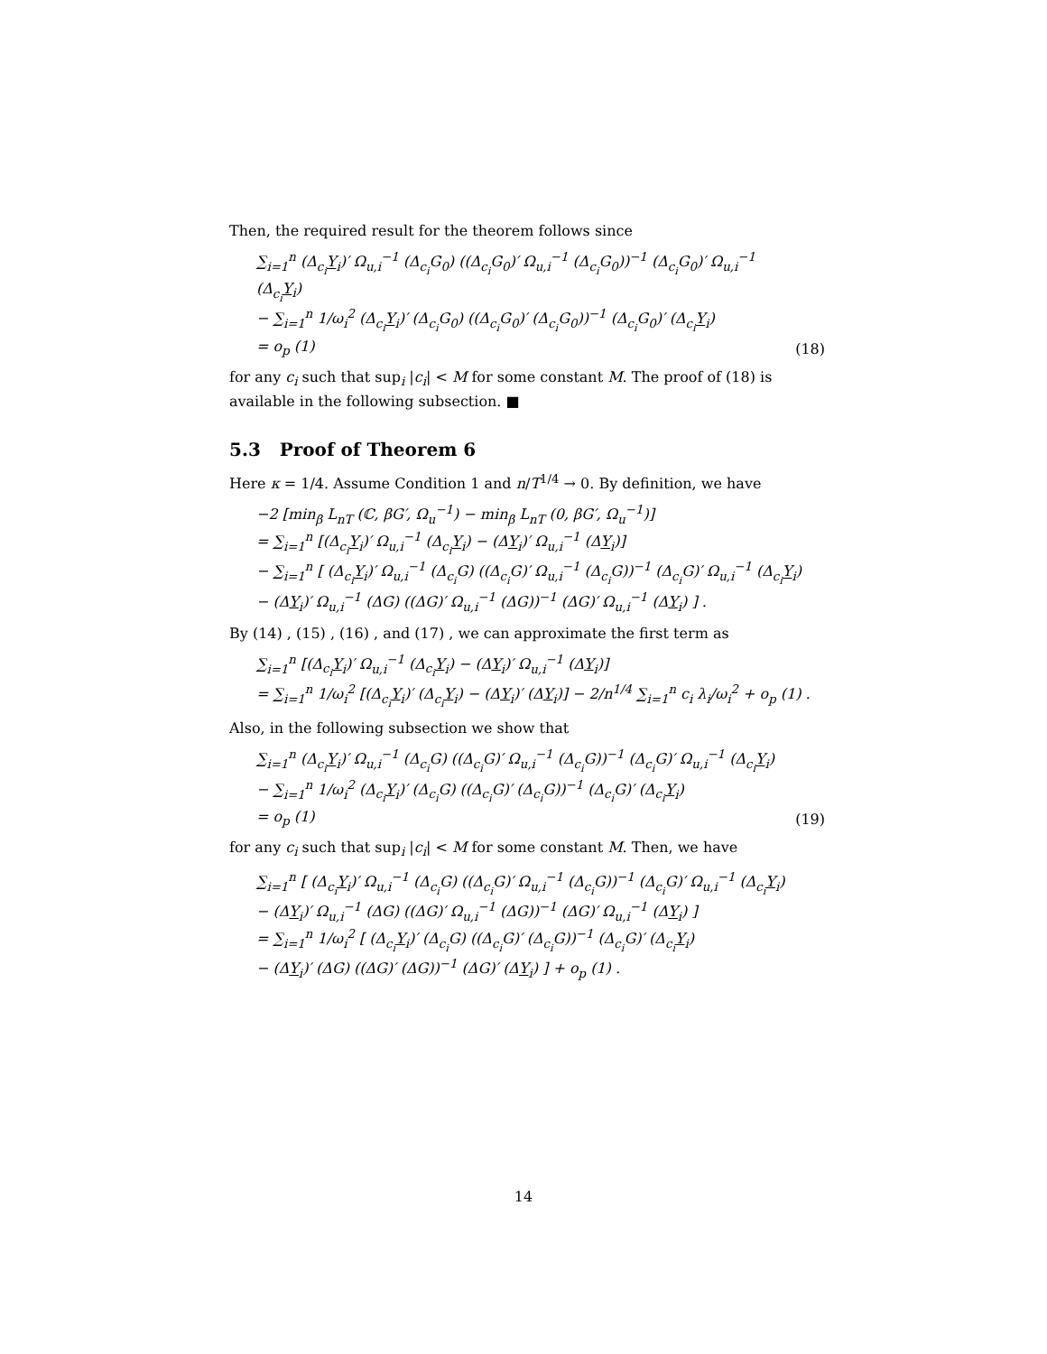Then, the required result for the theorem follows since
∑<sub>i=1</sub><sup>n</sup> (Δ<sub>c<sub>i</sub></sub>Y<sub>i</sub>)′ Ω<sub>u,i</sub><sup>−1</sup> (Δ<sub>c<sub>i</sub></sub>G<sub>0</sub>) ((Δ<sub>c<sub>i</sub></sub>G<sub>0</sub>)′ Ω<sub>u,i</sub><sup>−1</sup> (Δ<sub>c<sub>i</sub></sub>G<sub>0</sub>))<sup>−1</sup> (Δ<sub>c<sub>i</sub></sub>G<sub>0</sub>)′ Ω<sub>u,i</sub><sup>−1</sup> (Δ<sub>c<sub>i</sub></sub>Y<sub>i</sub>)
− ∑<sub>i=1</sub><sup>n</sup> 1/ω<sub>i</sub><sup>2</sup> (Δ<sub>c<sub>i</sub></sub>Y<sub>i</sub>)′ (Δ<sub>c<sub>i</sub></sub>G<sub>0</sub>) ((Δ<sub>c<sub>i</sub></sub>G<sub>0</sub>)′ (Δ<sub>c<sub>i</sub></sub>G<sub>0</sub>))<sup>−1</sup> (Δ<sub>c<sub>i</sub></sub>G<sub>0</sub>)′ (Δ<sub>c<sub>i</sub></sub>Y<sub>i</sub>)
= o<sub>p</sub> (1)
(18)
for any c<sub>i</sub> such that sup<sub>i</sub> |c<sub>i</sub>| < M for some constant M. The proof of (18) is available in the following subsection. ■
5.3 Proof of Theorem 6
Here κ = 1/4. Assume Condition 1 and n/T<sup>1/4</sup> → 0. By definition, we have
−2 [min<sub>β</sub> L<sub>nT</sub> (ℂ, βG′, Ω<sub>u</sub><sup>−1</sup>) − min<sub>β</sub> L<sub>nT</sub> (0, βG′, Ω<sub>u</sub><sup>−1</sup>)]
= ∑<sub>i=1</sub><sup>n</sup> [(Δ<sub>c<sub>i</sub></sub>Y<sub>i</sub>)′ Ω<sub>u,i</sub><sup>−1</sup> (Δ<sub>c<sub>i</sub></sub>Y<sub>i</sub>) − (ΔY<sub>i</sub>)′ Ω<sub>u,i</sub><sup>−1</sup> (ΔY<sub>i</sub>)]
− ∑<sub>i=1</sub><sup>n</sup> [ (Δ<sub>c<sub>i</sub></sub>Y<sub>i</sub>)′ Ω<sub>u,i</sub><sup>−1</sup> (Δ<sub>c<sub>i</sub></sub>G) ((Δ<sub>c<sub>i</sub></sub>G)′ Ω<sub>u,i</sub><sup>−1</sup> (Δ<sub>c<sub>i</sub></sub>G))<sup>−1</sup> (Δ<sub>c<sub>i</sub></sub>G)′ Ω<sub>u,i</sub><sup>−1</sup> (Δ<sub>c<sub>i</sub></sub>Y<sub>i</sub>)
− (ΔY<sub>i</sub>)′ Ω<sub>u,i</sub><sup>−1</sup> (ΔG) ((ΔG)′ Ω<sub>u,i</sub><sup>−1</sup> (ΔG))<sup>−1</sup> (ΔG)′ Ω<sub>u,i</sub><sup>−1</sup> (ΔY<sub>i</sub>) ] .
By (14) , (15) , (16) , and (17) , we can approximate the first term as
∑<sub>i=1</sub><sup>n</sup> [(Δ<sub>c<sub>i</sub></sub>Y<sub>i</sub>)′ Ω<sub>u,i</sub><sup>−1</sup> (Δ<sub>c<sub>i</sub></sub>Y<sub>i</sub>) − (ΔY<sub>i</sub>)′ Ω<sub>u,i</sub><sup>−1</sup> (ΔY<sub>i</sub>)]
= ∑<sub>i=1</sub><sup>n</sup> 1/ω<sub>i</sub><sup>2</sup> [(Δ<sub>c<sub>i</sub></sub>Y<sub>i</sub>)′ (Δ<sub>c<sub>i</sub></sub>Y<sub>i</sub>) − (ΔY<sub>i</sub>)′ (ΔY<sub>i</sub>)] − 2/n<sup>1/4</sup> ∑<sub>i=1</sub><sup>n</sup> c<sub>i</sub> λ<sub>i</sub>/ω<sub>i</sub><sup>2</sup> + o<sub>p</sub> (1) .
Also, in the following subsection we show that
∑<sub>i=1</sub><sup>n</sup> (Δ<sub>c<sub>i</sub></sub>Y<sub>i</sub>)′ Ω<sub>u,i</sub><sup>−1</sup> (Δ<sub>c<sub>i</sub></sub>G) ((Δ<sub>c<sub>i</sub></sub>G)′ Ω<sub>u,i</sub><sup>−1</sup> (Δ<sub>c<sub>i</sub></sub>G))<sup>−1</sup> (Δ<sub>c<sub>i</sub></sub>G)′ Ω<sub>u,i</sub><sup>−1</sup> (Δ<sub>c<sub>i</sub></sub>Y<sub>i</sub>)
− ∑<sub>i=1</sub><sup>n</sup> 1/ω<sub>i</sub><sup>2</sup> (Δ<sub>c<sub>i</sub></sub>Y<sub>i</sub>)′ (Δ<sub>c<sub>i</sub></sub>G) ((Δ<sub>c<sub>i</sub></sub>G)′ (Δ<sub>c<sub>i</sub></sub>G))<sup>−1</sup> (Δ<sub>c<sub>i</sub></sub>G)′ (Δ<sub>c<sub>i</sub></sub>Y<sub>i</sub>)
= o<sub>p</sub> (1)
(19)
for any c<sub>i</sub> such that sup<sub>i</sub> |c<sub>i</sub>| < M for some constant M. Then, we have
∑<sub>i=1</sub><sup>n</sup> [ (Δ<sub>c<sub>i</sub></sub>Y<sub>i</sub>)′ Ω<sub>u,i</sub><sup>−1</sup> (Δ<sub>c<sub>i</sub></sub>G) ((Δ<sub>c<sub>i</sub></sub>G)′ Ω<sub>u,i</sub><sup>−1</sup> (Δ<sub>c<sub>i</sub></sub>G))<sup>−1</sup> (Δ<sub>c<sub>i</sub></sub>G)′ Ω<sub>u,i</sub><sup>−1</sup> (Δ<sub>c<sub>i</sub></sub>Y<sub>i</sub>)
− (ΔY<sub>i</sub>)′ Ω<sub>u,i</sub><sup>−1</sup> (ΔG) ((ΔG)′ Ω<sub>u,i</sub><sup>−1</sup> (ΔG))<sup>−1</sup> (ΔG)′ Ω<sub>u,i</sub><sup>−1</sup> (ΔY<sub>i</sub>) ]
= ∑<sub>i=1</sub><sup>n</sup> 1/ω<sub>i</sub><sup>2</sup> [ (Δ<sub>c<sub>i</sub></sub>Y<sub>i</sub>)′ (Δ<sub>c<sub>i</sub></sub>G) ((Δ<sub>c<sub>i</sub></sub>G)′ (Δ<sub>c<sub>i</sub></sub>G))<sup>−1</sup> (Δ<sub>c<sub>i</sub></sub>G)′ (Δ<sub>c<sub>i</sub></sub>Y<sub>i</sub>)
− (ΔY<sub>i</sub>)′ (ΔG) ((ΔG)′ (ΔG))<sup>−1</sup> (ΔG)′ (ΔY<sub>i</sub>) ] + o<sub>p</sub> (1) .
14